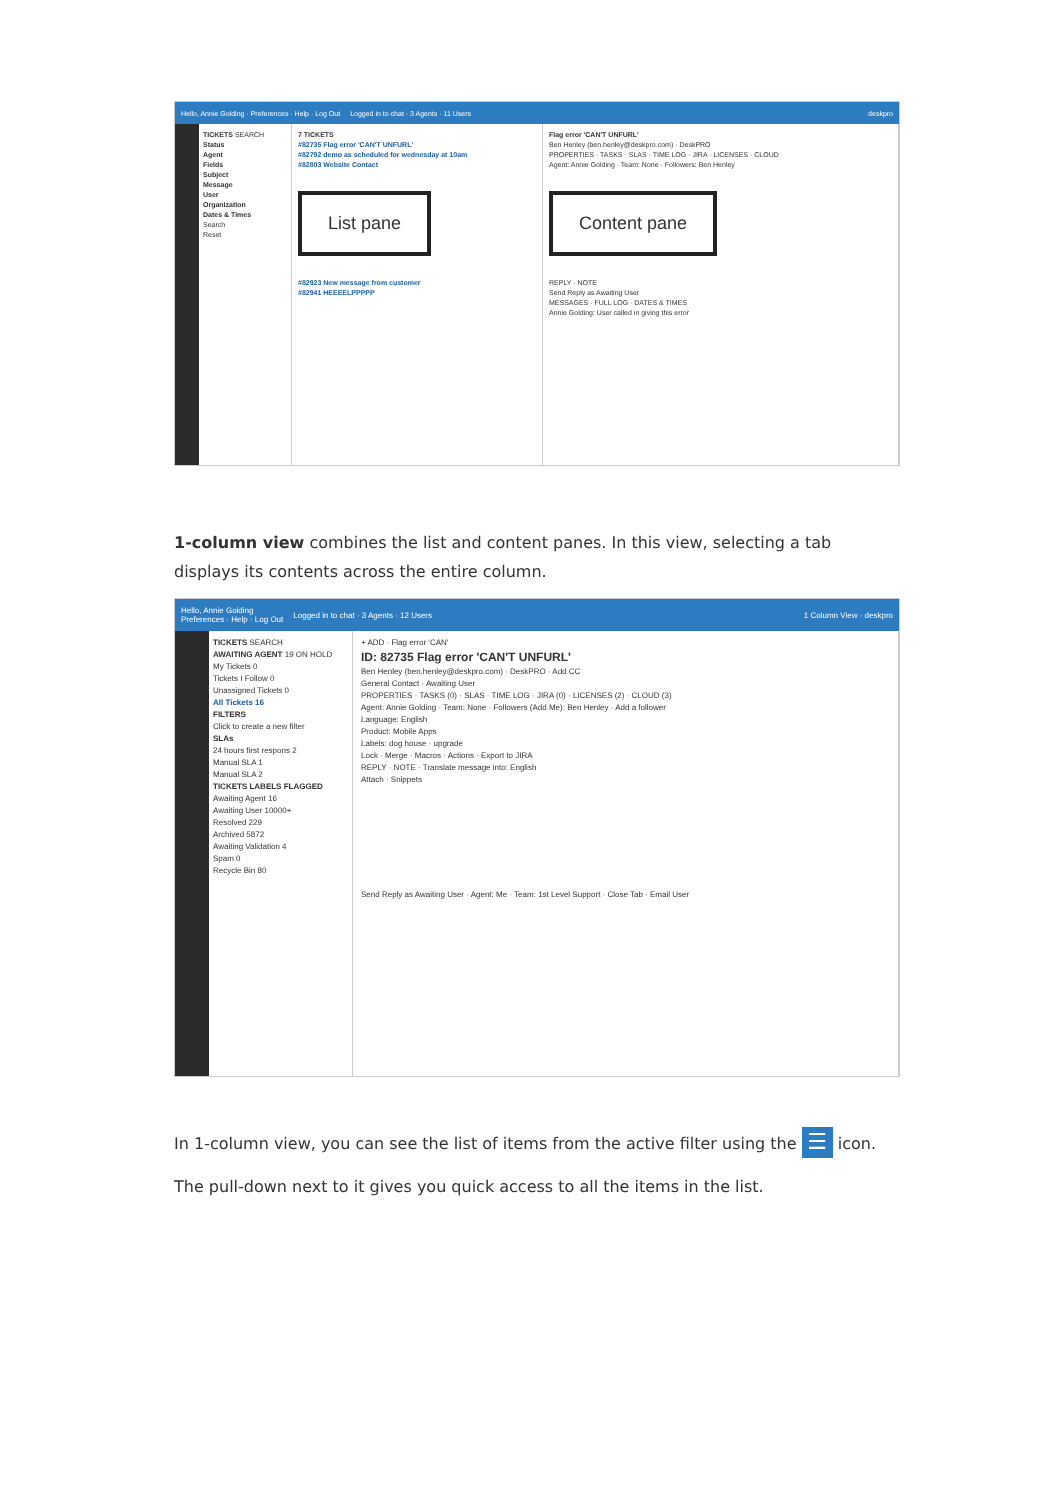Hello, Annie Golding · Preferences · Help · Log Out Logged in to chat · 3 Agents · 11 Users deskpro
TICKETS SEARCH
Status
Agent
Fields
Subject
Message
User
Organization
Dates & Times
Search
Reset
7 TICKETS
#82735 Flag error 'CAN'T UNFURL'
#82792 demo as scheduled for wednesday at 10am
#82803 Website Contact
List pane
#82923 New message from customer
#82941 HEEEELPPPPP
Flag error 'CAN'T UNFURL'
Ben Henley (ben.henley@deskpro.com) · DeskPRO
PROPERTIES · TASKS · SLAS · TIME LOG · JIRA · LICENSES · CLOUD
Agent: Annie Golding · Team: None · Followers: Ben Henley
Content pane
REPLY · NOTE
Send Reply as Awaiting User
MESSAGES · FULL LOG · DATES & TIMES
Annie Golding: User called in giving this error
1-column view combines the list and content panes. In this view, selecting a tab displays its contents across the entire column.
Hello, Annie Golding
Preferences · Help · Log Out Logged in to chat · 3 Agents · 12 Users 1 Column View · deskpro
TICKETS SEARCH
AWAITING AGENT 19 ON HOLD
My Tickets 0
Tickets I Follow 0
Unassigned Tickets 0
All Tickets 16
FILTERS
Click to create a new filter
SLAs
24 hours first respons 2
Manual SLA 1
Manual SLA 2
TICKETS LABELS FLAGGED
Awaiting Agent 16
Awaiting User 10000+
Resolved 229
Archived 5872
Awaiting Validation 4
Spam 0
Recycle Bin 80
+ ADD · Flag error 'CAN'
ID: 82735 Flag error 'CAN'T UNFURL'
Ben Henley (ben.henley@deskpro.com) · DeskPRO · Add CC
General Contact · Awaiting User
PROPERTIES · TASKS (0) · SLAS · TIME LOG · JIRA (0) · LICENSES (2) · CLOUD (3)
Agent: Annie Golding · Team: None · Followers (Add Me): Ben Henley · Add a follower
Language: English
Product: Mobile Apps
Labels: dog house · upgrade
Lock · Merge · Macros · Actions · Export to JIRA
REPLY · NOTE · Translate message into: English
Attach · Snippets
Send Reply as Awaiting User · Agent: Me · Team: 1st Level Support · Close Tab · Email User
In 1-column view, you can see the list of items from the active filter using the ☰ icon.
The pull-down next to it gives you quick access to all the items in the list.